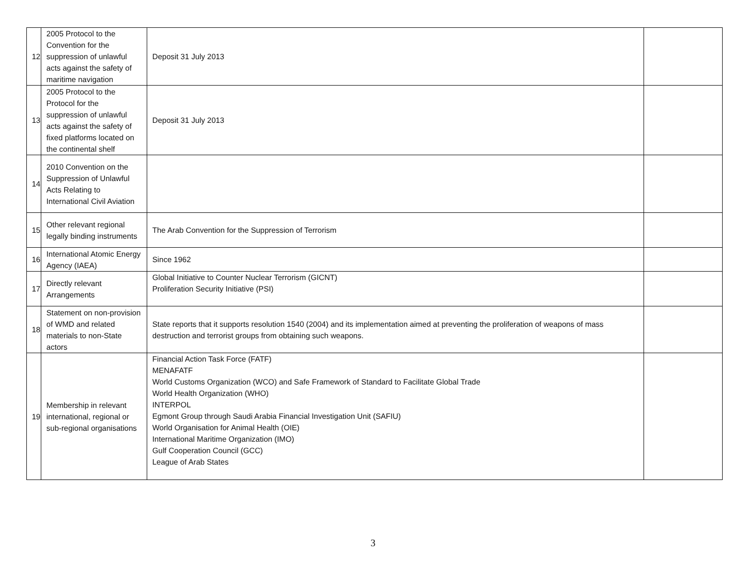| 12 | 2005 Protocol to the Convention for the suppression of unlawful acts against the safety of maritime navigation | Deposit 31 July 2013 | |
| 13 | 2005 Protocol to the Protocol for the suppression of unlawful acts against the safety of fixed platforms located on the continental shelf | Deposit 31 July 2013 | |
| 14 | 2010 Convention on the Suppression of Unlawful Acts Relating to International Civil Aviation | | |
| 15 | Other relevant regional legally binding instruments | The Arab Convention for the Suppression of Terrorism | |
| 16 | International Atomic Energy Agency (IAEA) | Since 1962 | |
| 17 | Directly relevant Arrangements | Global Initiative to Counter Nuclear Terrorism (GICNT) Proliferation Security Initiative (PSI) | |
| 18 | Statement on non-provision of WMD and related materials to non-State actors | State reports that it supports resolution 1540 (2004) and its implementation aimed at preventing the proliferation of weapons of mass destruction and terrorist groups from obtaining such weapons. | |
| 19 | Membership in relevant international, regional or sub-regional organisations | Financial Action Task Force (FATF) MENAFATF World Customs Organization (WCO) and Safe Framework of Standard to Facilitate Global Trade World Health Organization (WHO) INTERPOL Egmont Group through Saudi Arabia Financial Investigation Unit (SAFIU) World Organisation for Animal Health (OIE) International Maritime Organization (IMO) Gulf Cooperation Council (GCC) League of Arab States | |
3